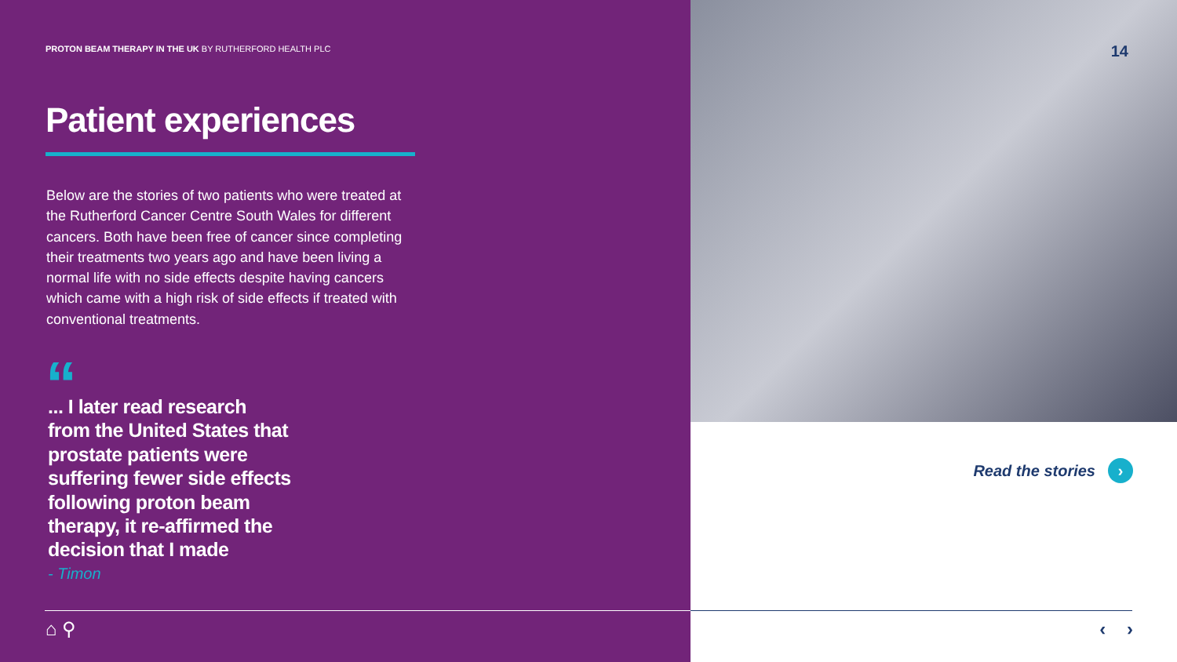PROTON BEAM THERAPY IN THE UK BY RUTHERFORD HEALTH PLC
14
Patient experiences
Below are the stories of two patients who were treated at the Rutherford Cancer Centre South Wales for different cancers. Both have been free of cancer since completing their treatments two years ago and have been living a normal life with no side effects despite having cancers which came with a high risk of side effects if treated with conventional treatments.
“
... I later read research from the United States that prostate patients were suffering fewer side effects following proton beam therapy, it re-affirmed the decision that I made
- Timon
Read the stories ›
⌂ ⚲ ‹ ›